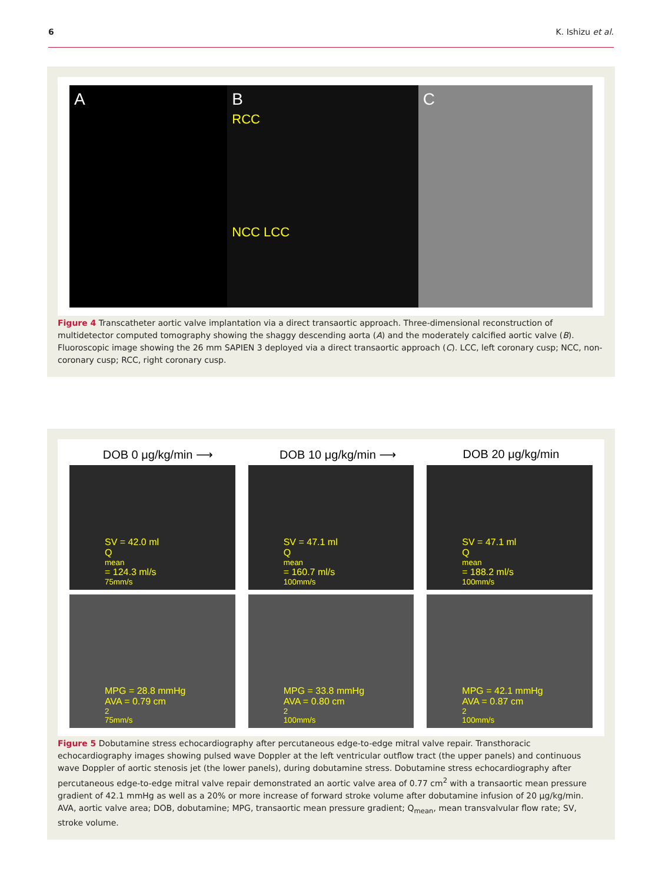6 K. Ishizu et al.
A B
RCC
NCC LCC
C
Figure 4 Transcatheter aortic valve implantation via a direct transaortic approach. Three-dimensional reconstruction of multidetector computed tomography showing the shaggy descending aorta (A) and the moderately calcified aortic valve (B). Fluoroscopic image showing the 26 mm SAPIEN 3 deployed via a direct transaortic approach (C). LCC, left coronary cusp; NCC, non-coronary cusp; RCC, right coronary cusp.
DOB 0 μg/kg/min ⟶ DOB 10 μg/kg/min ⟶ DOB 20 μg/kg/min
SV = 42.0 ml
Q<sub>mean</sub> = 124.3 ml/s
75mm/s
SV = 47.1 ml
Q<sub>mean</sub> = 160.7 ml/s
100mm/s
SV = 47.1 ml
Q<sub>mean</sub> = 188.2 ml/s
100mm/s
MPG = 28.8 mmHg
AVA = 0.79 cm<sup>2</sup>
75mm/s
MPG = 33.8 mmHg
AVA = 0.80 cm<sup>2</sup>
100mm/s
MPG = 42.1 mmHg
AVA = 0.87 cm<sup>2</sup>
100mm/s
Figure 5 Dobutamine stress echocardiography after percutaneous edge-to-edge mitral valve repair. Transthoracic echocardiography images showing pulsed wave Doppler at the left ventricular outflow tract (the upper panels) and continuous wave Doppler of aortic stenosis jet (the lower panels), during dobutamine stress. Dobutamine stress echocardiography after percutaneous edge-to-edge mitral valve repair demonstrated an aortic valve area of 0.77 cm<sup>2</sup> with a transaortic mean pressure gradient of 42.1 mmHg as well as a 20% or more increase of forward stroke volume after dobutamine infusion of 20 μg/kg/min. AVA, aortic valve area; DOB, dobutamine; MPG, transaortic mean pressure gradient; Q<sub>mean</sub>, mean transvalvular flow rate; SV, stroke volume.